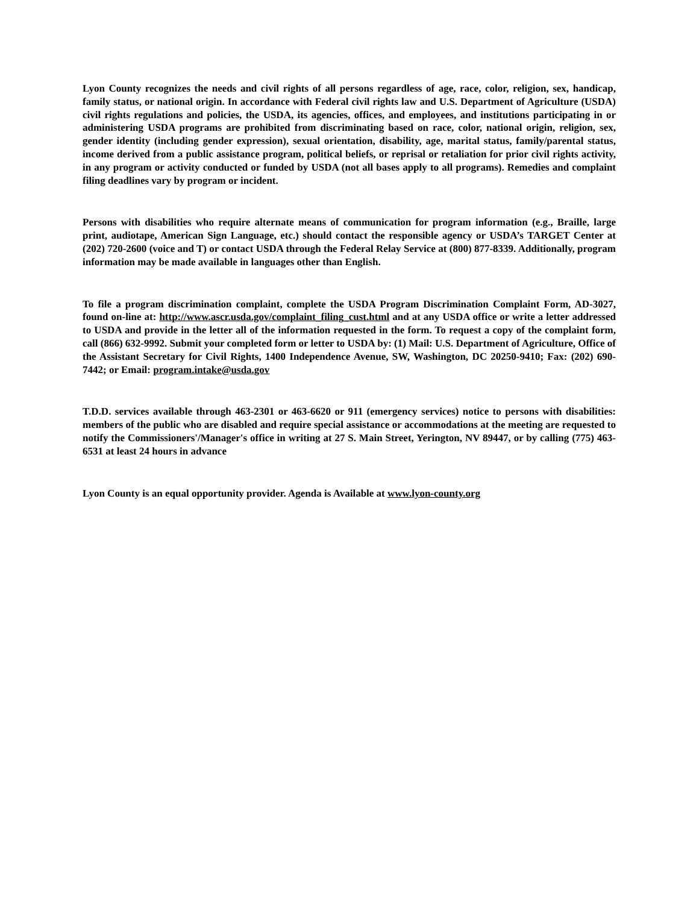Lyon County recognizes the needs and civil rights of all persons regardless of age, race, color, religion, sex, handicap, family status, or national origin. In accordance with Federal civil rights law and U.S. Department of Agriculture (USDA) civil rights regulations and policies, the USDA, its agencies, offices, and employees, and institutions participating in or administering USDA programs are prohibited from discriminating based on race, color, national origin, religion, sex, gender identity (including gender expression), sexual orientation, disability, age, marital status, family/parental status, income derived from a public assistance program, political beliefs, or reprisal or retaliation for prior civil rights activity, in any program or activity conducted or funded by USDA (not all bases apply to all programs). Remedies and complaint filing deadlines vary by program or incident.
Persons with disabilities who require alternate means of communication for program information (e.g., Braille, large print, audiotape, American Sign Language, etc.) should contact the responsible agency or USDA’s TARGET Center at (202) 720-2600 (voice and T) or contact USDA through the Federal Relay Service at (800) 877-8339. Additionally, program information may be made available in languages other than English.
To file a program discrimination complaint, complete the USDA Program Discrimination Complaint Form, AD-3027, found on-line at: http://www.ascr.usda.gov/complaint_filing_cust.html and at any USDA office or write a letter addressed to USDA and provide in the letter all of the information requested in the form. To request a copy of the complaint form, call (866) 632-9992. Submit your completed form or letter to USDA by: (1) Mail: U.S. Department of Agriculture, Office of the Assistant Secretary for Civil Rights, 1400 Independence Avenue, SW, Washington, DC 20250-9410; Fax: (202) 690-7442; or Email: program.intake@usda.gov
T.D.D. services available through 463-2301 or 463-6620 or 911 (emergency services) notice to persons with disabilities: members of the public who are disabled and require special assistance or accommodations at the meeting are requested to notify the Commissioners'/Manager's office in writing at 27 S. Main Street, Yerington, NV 89447, or by calling (775) 463-6531 at least 24 hours in advance
Lyon County is an equal opportunity provider. Agenda is Available at www.lyon-county.org